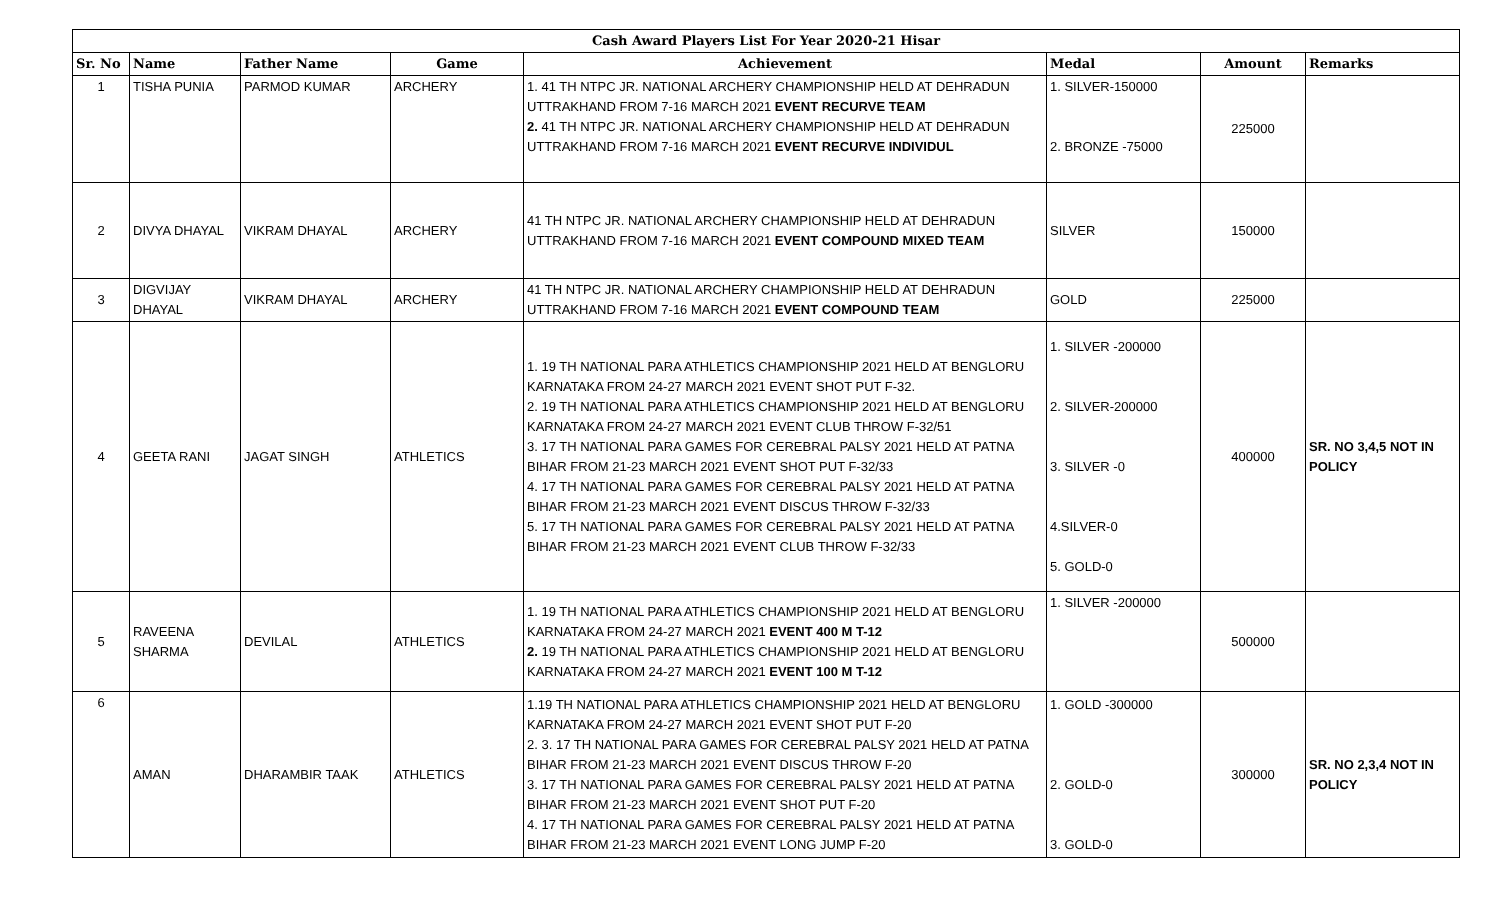| Cash Award Players List For Year 2020-21 Hisar | | | | | | | |
| --- | --- | --- | --- | --- | --- | --- | --- |
| Sr. No | Name | Father Name | Game | Achievement | Medal | Amount | Remarks |
| 1 | TISHA PUNIA | PARMOD KUMAR | ARCHERY | 1. 41 TH NTPC JR. NATIONAL ARCHERY CHAMPIONSHIP HELD AT DEHRADUN UTTRAKHAND FROM 7-16 MARCH 2021 EVENT RECURVE TEAM 2. 41 TH NTPC JR. NATIONAL ARCHERY CHAMPIONSHIP HELD AT DEHRADUN UTTRAKHAND FROM 7-16 MARCH 2021 EVENT RECURVE INDIVIDUL | 1. SILVER-150000 2. BRONZE -75000 | 225000 | |
| 2 | DIVYA DHAYAL | VIKRAM DHAYAL | ARCHERY | 41 TH NTPC JR. NATIONAL ARCHERY CHAMPIONSHIP HELD AT DEHRADUN UTTRAKHAND FROM 7-16 MARCH 2021 EVENT COMPOUND MIXED TEAM | SILVER | 150000 | |
| 3 | DIGVIJAY DHAYAL | VIKRAM DHAYAL | ARCHERY | 41 TH NTPC JR. NATIONAL ARCHERY CHAMPIONSHIP HELD AT DEHRADUN UTTRAKHAND FROM 7-16 MARCH 2021 EVENT COMPOUND TEAM | GOLD | 225000 | |
| 4 | GEETA RANI | JAGAT SINGH | ATHLETICS | 1. 19 TH NATIONAL PARA ATHLETICS CHAMPIONSHIP 2021 HELD AT BENGLORU KARNATAKA FROM 24-27 MARCH 2021 EVENT SHOT PUT F-32. 2. 19 TH NATIONAL PARA ATHLETICS CHAMPIONSHIP 2021 HELD AT BENGLORU KARNATAKA FROM 24-27 MARCH 2021 EVENT CLUB THROW F-32/51 3. 17 TH NATIONAL PARA GAMES FOR CEREBRAL PALSY 2021 HELD AT PATNA BIHAR FROM 21-23 MARCH 2021 EVENT SHOT PUT F-32/33 4. 17 TH NATIONAL PARA GAMES FOR CEREBRAL PALSY 2021 HELD AT PATNA BIHAR FROM 21-23 MARCH 2021 EVENT DISCUS THROW F-32/33 5. 17 TH NATIONAL PARA GAMES FOR CEREBRAL PALSY 2021 HELD AT PATNA BIHAR FROM 21-23 MARCH 2021 EVENT CLUB THROW F-32/33 | 1. SILVER -200000 2. SILVER-200000 3. SILVER -0 4.SILVER-0 5. GOLD-0 | 400000 | SR. NO 3,4,5 NOT IN POLICY |
| 5 | RAVEENA SHARMA | DEVILAL | ATHLETICS | 1. 19 TH NATIONAL PARA ATHLETICS CHAMPIONSHIP 2021 HELD AT BENGLORU KARNATAKA FROM 24-27 MARCH 2021 EVENT 400 M T-12 2. 19 TH NATIONAL PARA ATHLETICS CHAMPIONSHIP 2021 HELD AT BENGLORU KARNATAKA FROM 24-27 MARCH 2021 EVENT 100 M T-12 | 1. SILVER -200000 | 500000 | |
| 6 | AMAN | DHARAMBIR TAAK | ATHLETICS | 1.19 TH NATIONAL PARA ATHLETICS CHAMPIONSHIP 2021 HELD AT BENGLORU KARNATAKA FROM 24-27 MARCH 2021 EVENT SHOT PUT F-20 2. 3. 17 TH NATIONAL PARA GAMES FOR CEREBRAL PALSY 2021 HELD AT PATNA BIHAR FROM 21-23 MARCH 2021 EVENT DISCUS THROW F-20 3. 17 TH NATIONAL PARA GAMES FOR CEREBRAL PALSY 2021 HELD AT PATNA BIHAR FROM 21-23 MARCH 2021 EVENT SHOT PUT F-20 4. 17 TH NATIONAL PARA GAMES FOR CEREBRAL PALSY 2021 HELD AT PATNA BIHAR FROM 21-23 MARCH 2021 EVENT LONG JUMP F-20 | 1. GOLD -300000 2. GOLD-0 3. GOLD-0 | 300000 | SR. NO 2,3,4 NOT IN POLICY |